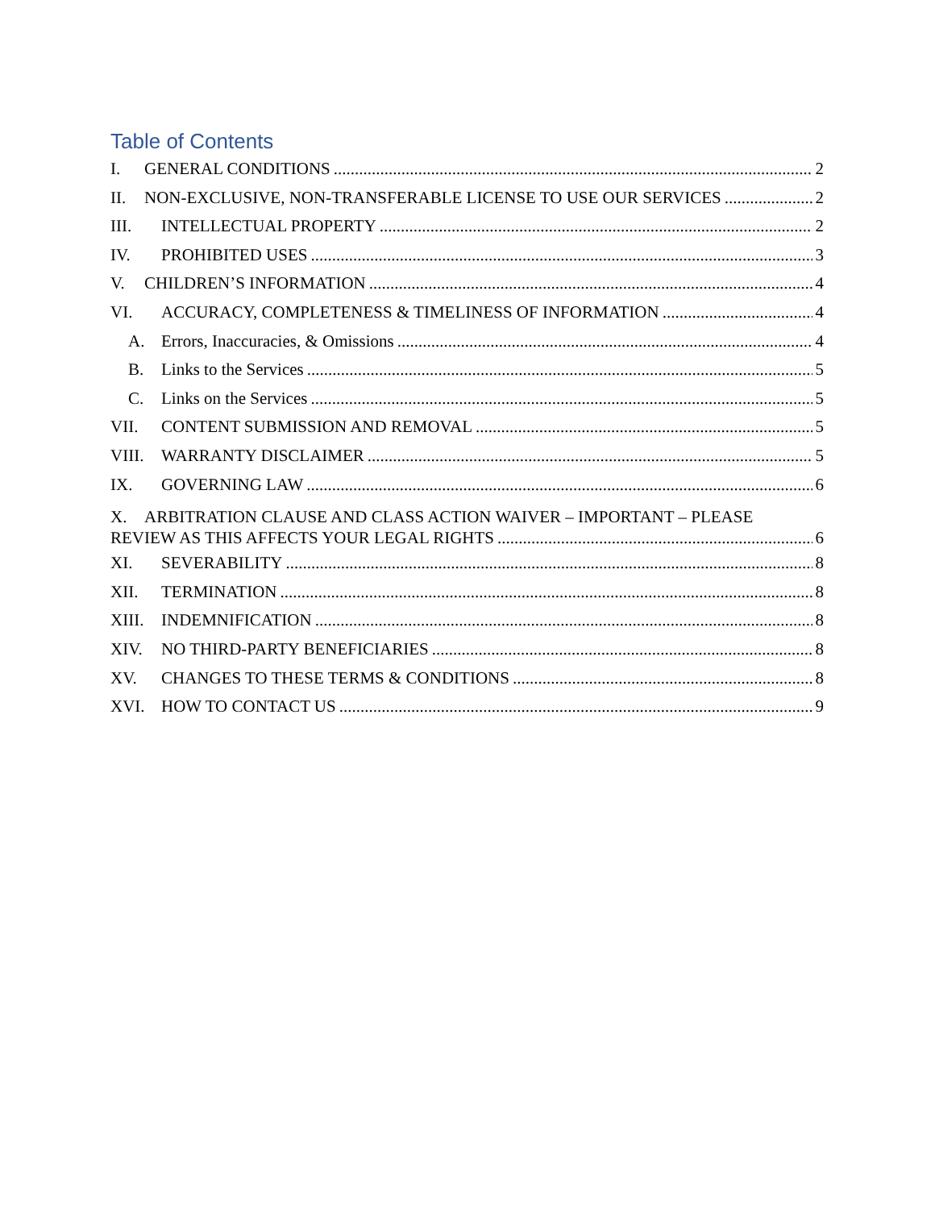Table of Contents
I. GENERAL CONDITIONS 2
II. NON-EXCLUSIVE, NON-TRANSFERABLE LICENSE TO USE OUR SERVICES 2
III. INTELLECTUAL PROPERTY 2
IV. PROHIBITED USES 3
V. CHILDREN’S INFORMATION 4
VI. ACCURACY, COMPLETENESS & TIMELINESS OF INFORMATION 4
A. Errors, Inaccuracies, & Omissions 4
B. Links to the Services 5
C. Links on the Services 5
VII. CONTENT SUBMISSION AND REMOVAL 5
VIII. WARRANTY DISCLAIMER 5
IX. GOVERNING LAW 6
X. ARBITRATION CLAUSE AND CLASS ACTION WAIVER – IMPORTANT – PLEASE
REVIEW AS THIS AFFECTS YOUR LEGAL RIGHTS 6
XI. SEVERABILITY 8
XII. TERMINATION 8
XIII. INDEMNIFICATION 8
XIV. NO THIRD-PARTY BENEFICIARIES 8
XV. CHANGES TO THESE TERMS & CONDITIONS 8
XVI. HOW TO CONTACT US 9